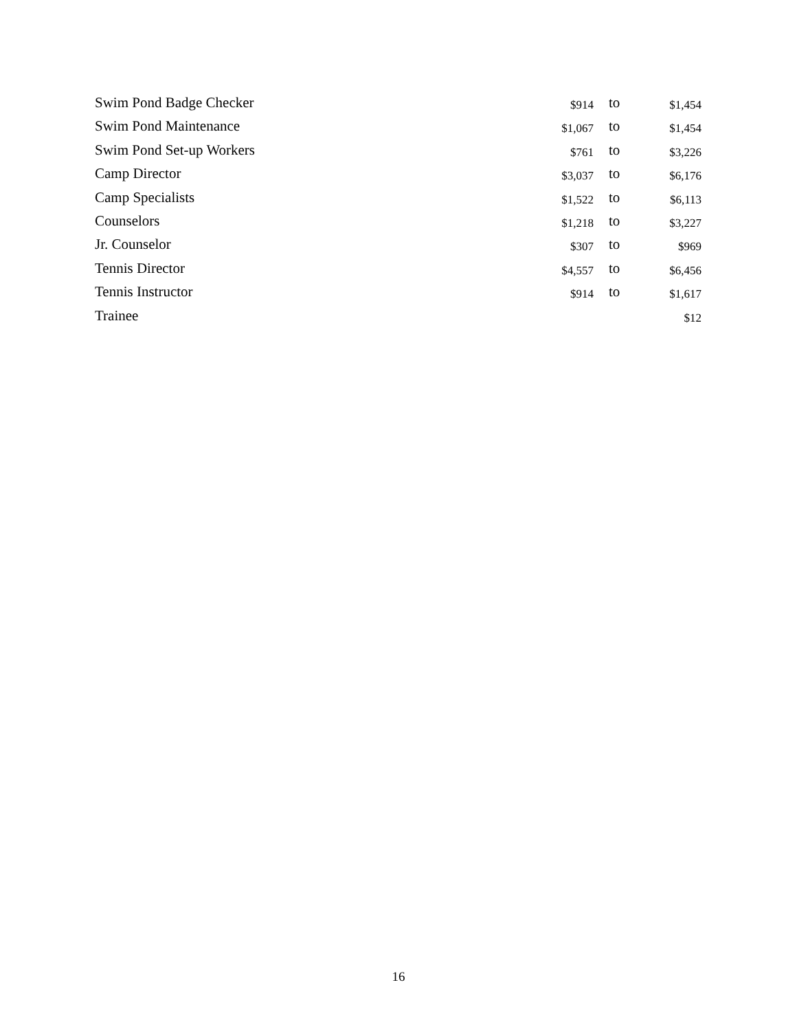| Swim Pond Badge Checker | $914 | to | $1,454 |
| Swim Pond Maintenance | $1,067 | to | $1,454 |
| Swim Pond Set-up Workers | $761 | to | $3,226 |
| Camp Director | $3,037 | to | $6,176 |
| Camp Specialists | $1,522 | to | $6,113 |
| Counselors | $1,218 | to | $3,227 |
| Jr. Counselor | $307 | to | $969 |
| Tennis Director | $4,557 | to | $6,456 |
| Tennis Instructor | $914 | to | $1,617 |
| Trainee | | | $12 |
16